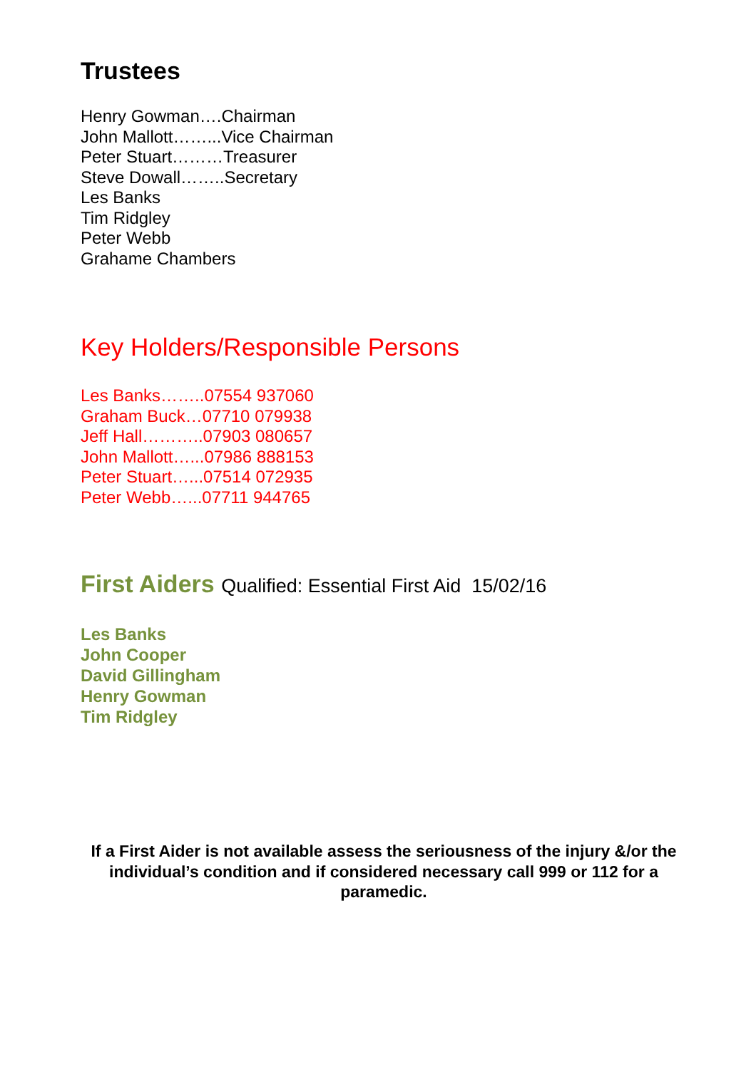Trustees
Henry Gowman….Chairman
John Mallott……...Vice Chairman
Peter Stuart………Treasurer
Steve Dowall……..Secretary
Les Banks
Tim Ridgley
Peter Webb
Grahame Chambers
Key Holders/Responsible Persons
Les Banks……..07554 937060
Graham Buck…07710 079938
Jeff Hall………..07903 080657
John Mallott…...07986 888153
Peter Stuart…...07514 072935
Peter Webb…...07711 944765
First Aiders Qualified: Essential First Aid 15/02/16
Les Banks
John Cooper
David Gillingham
Henry Gowman
Tim Ridgley
If a First Aider is not available assess the seriousness of the injury &/or the individual’s condition and if considered necessary call 999 or 112 for a paramedic.